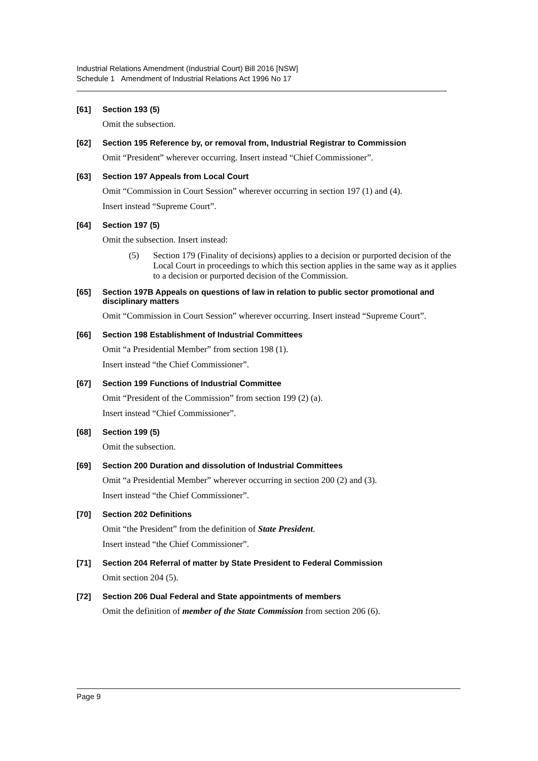Industrial Relations Amendment (Industrial Court) Bill 2016 [NSW]
Schedule 1 Amendment of Industrial Relations Act 1996 No 17
[61] Section 193 (5)
Omit the subsection.
[62] Section 195 Reference by, or removal from, Industrial Registrar to Commission
Omit “President” wherever occurring. Insert instead “Chief Commissioner”.
[63] Section 197 Appeals from Local Court
Omit “Commission in Court Session” wherever occurring in section 197 (1) and (4).
Insert instead “Supreme Court”.
[64] Section 197 (5)
Omit the subsection. Insert instead:
(5) Section 179 (Finality of decisions) applies to a decision or purported decision of the Local Court in proceedings to which this section applies in the same way as it applies to a decision or purported decision of the Commission.
[65] Section 197B Appeals on questions of law in relation to public sector promotional and disciplinary matters
Omit “Commission in Court Session” wherever occurring. Insert instead “Supreme Court”.
[66] Section 198 Establishment of Industrial Committees
Omit “a Presidential Member” from section 198 (1).
Insert instead “the Chief Commissioner”.
[67] Section 199 Functions of Industrial Committee
Omit “President of the Commission” from section 199 (2) (a).
Insert instead “Chief Commissioner”.
[68] Section 199 (5)
Omit the subsection.
[69] Section 200 Duration and dissolution of Industrial Committees
Omit “a Presidential Member” wherever occurring in section 200 (2) and (3).
Insert instead “the Chief Commissioner”.
[70] Section 202 Definitions
Omit “the President” from the definition of State President.
Insert instead “the Chief Commissioner”.
[71] Section 204 Referral of matter by State President to Federal Commission
Omit section 204 (5).
[72] Section 206 Dual Federal and State appointments of members
Omit the definition of member of the State Commission from section 206 (6).
Page 9